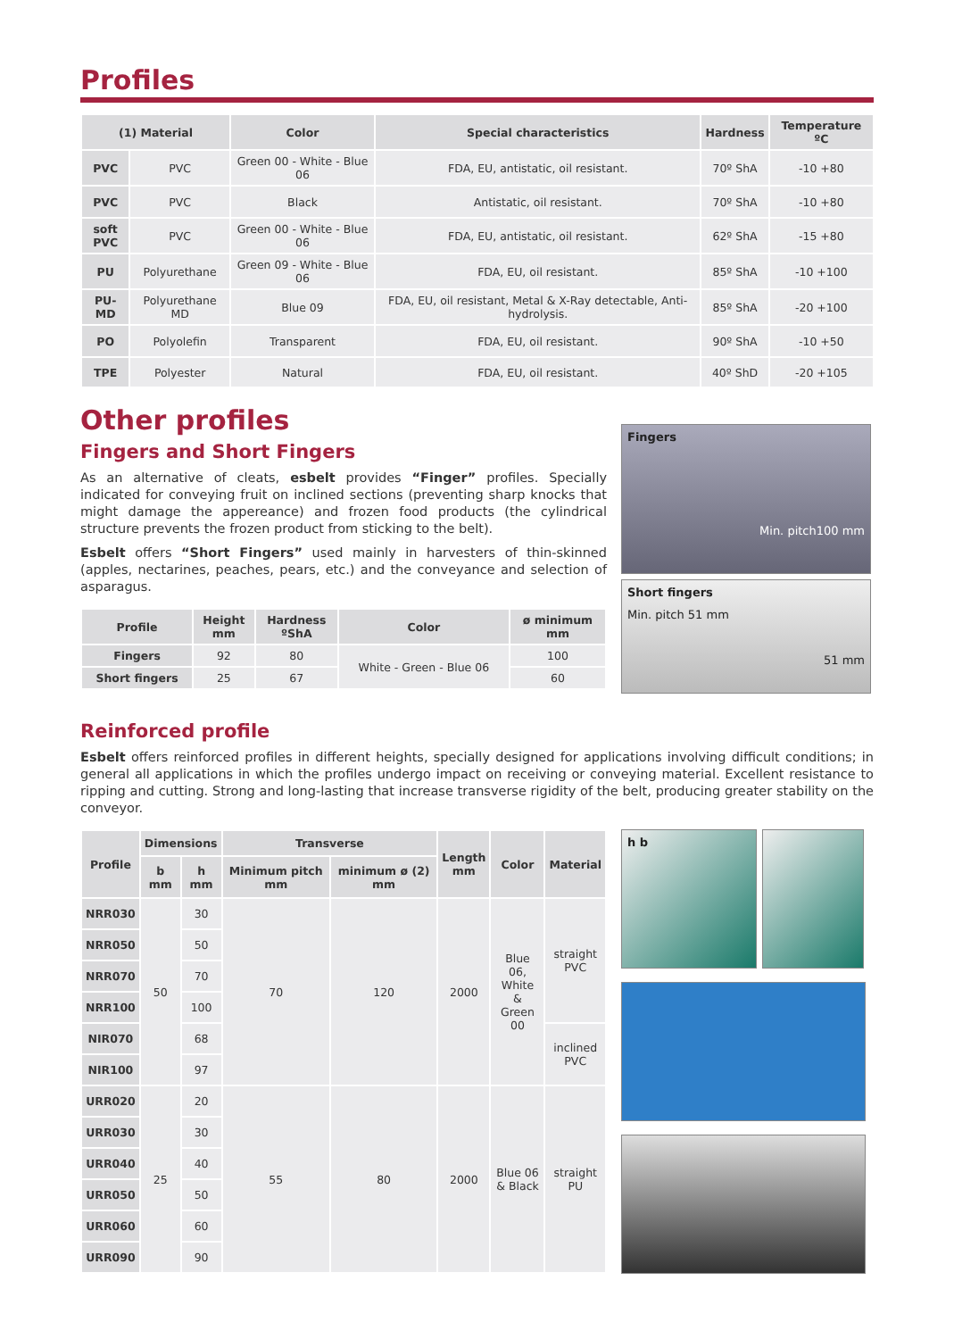Profiles
| (1) Material | | Color | Special characteristics | Hardness | Temperature ºC |
| --- | --- | --- | --- | --- | --- |
| PVC | PVC | Green 00 - White - Blue 06 | FDA, EU, antistatic, oil resistant. | 70º ShA | -10 +80 |
| PVC | PVC | Black | Antistatic, oil resistant. | 70º ShA | -10 +80 |
| soft PVC | PVC | Green 00 - White - Blue 06 | FDA, EU, antistatic, oil resistant. | 62º ShA | -15 +80 |
| PU | Polyurethane | Green 09 - White - Blue 06 | FDA, EU, oil resistant. | 85º ShA | -10 +100 |
| PU-MD | Polyurethane MD | Blue 09 | FDA, EU, oil resistant, Metal & X-Ray detectable, Anti-hydrolysis. | 85º ShA | -20 +100 |
| PO | Polyolefin | Transparent | FDA, EU, oil resistant. | 90º ShA | -10 +50 |
| TPE | Polyester | Natural | FDA, EU, oil resistant. | 40º ShD | -20 +105 |
Other profiles
Fingers and Short Fingers
As an alternative of cleats, esbelt provides “Finger” profiles. Specially indicated for conveying fruit on inclined sections (preventing sharp knocks that might damage the appereance) and frozen food products (the cylindrical structure prevents the frozen product from sticking to the belt).
Esbelt offers “Short Fingers” used mainly in harvesters of thin-skinned (apples, nectarines, peaches, pears, etc.) and the conveyance and selection of asparagus.
| Profile | Height mm | Hardness ºShA | Color | ø minimum mm |
| --- | --- | --- | --- | --- |
| Fingers | 92 | 80 | White - Green - Blue 06 | 100 |
| Short fingers | 25 | 67 | | 60 |
Fingers
Min. pitch100 mm
Short fingers
Min. pitch 51 mm
51 mm
Reinforced profile
Esbelt offers reinforced profiles in different heights, specially designed for applications involving difficult conditions; in general all applications in which the profiles undergo impact on receiving or conveying material. Excellent resistance to ripping and cutting. Strong and long-lasting that increase transverse rigidity of the belt, producing greater stability on the conveyor.
| Profile | Dimensions | | Transverse | | Length mm | Color | Material |
| --- | --- | --- | --- | --- | --- | --- | --- |
| | b mm | h mm | Minimum pitch mm | minimum ø (2) mm | | | |
| NRR030 | 50 | 30 | 70 | 120 | 2000 | Blue 06, White & Green 00 | straight PVC |
| NRR050 | | 50 | | | | | |
| NRR070 | | 70 | | | | | |
| NRR100 | | 100 | | | | | |
| NIR070 | | 68 | | | | | inclined PVC |
| NIR100 | | 97 | | | | | |
| URR020 | 25 | 20 | 55 | 80 | 2000 | Blue 06 & Black | straight PU |
| URR030 | | 30 | | | | | |
| URR040 | | 40 | | | | | |
| URR050 | | 50 | | | | | |
| URR060 | | 60 | | | | | |
| URR090 | | 90 | | | | | |
h b